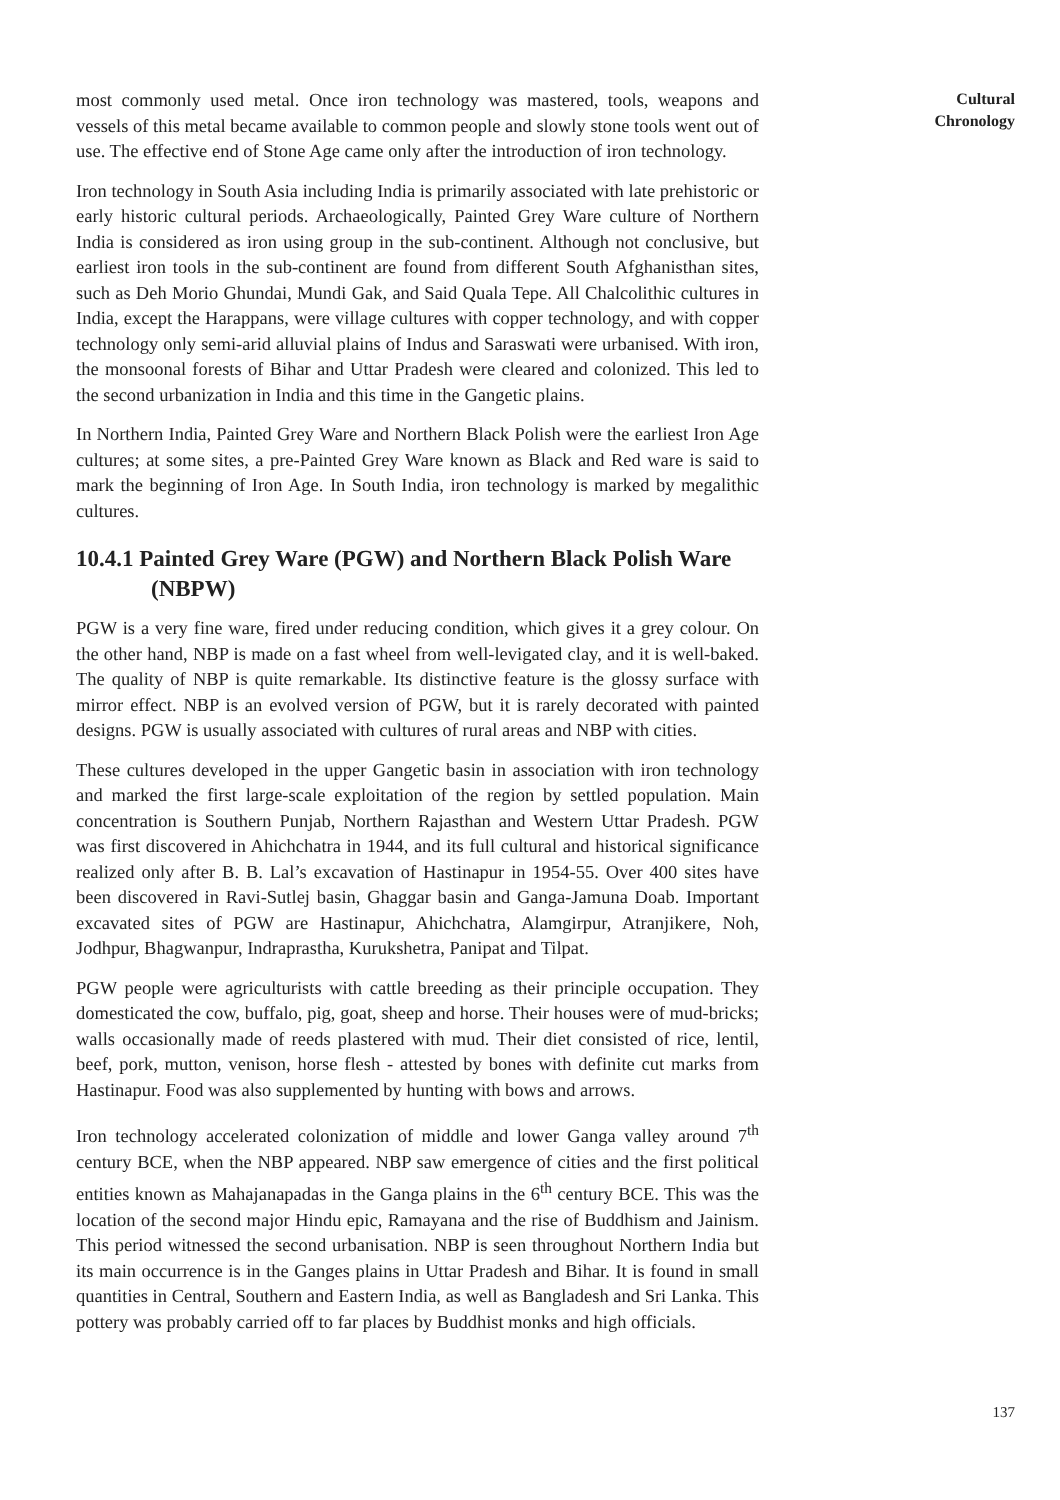most commonly used metal. Once iron technology was mastered, tools, weapons and vessels of this metal became available to common people and slowly stone tools went out of use. The effective end of Stone Age came only after the introduction of iron technology.
Iron technology in South Asia including India is primarily associated with late prehistoric or early historic cultural periods. Archaeologically, Painted Grey Ware culture of Northern India is considered as iron using group in the sub-continent. Although not conclusive, but earliest iron tools in the sub-continent are found from different South Afghanisthan sites, such as Deh Morio Ghundai, Mundi Gak, and Said Quala Tepe. All Chalcolithic cultures in India, except the Harappans, were village cultures with copper technology, and with copper technology only semi-arid alluvial plains of Indus and Saraswati were urbanised. With iron, the monsoonal forests of Bihar and Uttar Pradesh were cleared and colonized. This led to the second urbanization in India and this time in the Gangetic plains.
In Northern India, Painted Grey Ware and Northern Black Polish were the earliest Iron Age cultures; at some sites, a pre-Painted Grey Ware known as Black and Red ware is said to mark the beginning of Iron Age. In South India, iron technology is marked by megalithic cultures.
10.4.1 Painted Grey Ware (PGW) and Northern Black Polish Ware (NBPW)
PGW is a very fine ware, fired under reducing condition, which gives it a grey colour. On the other hand, NBP is made on a fast wheel from well-levigated clay, and it is well-baked. The quality of NBP is quite remarkable. Its distinctive feature is the glossy surface with mirror effect. NBP is an evolved version of PGW, but it is rarely decorated with painted designs. PGW is usually associated with cultures of rural areas and NBP with cities.
These cultures developed in the upper Gangetic basin in association with iron technology and marked the first large-scale exploitation of the region by settled population. Main concentration is Southern Punjab, Northern Rajasthan and Western Uttar Pradesh. PGW was first discovered in Ahichchatra in 1944, and its full cultural and historical significance realized only after B. B. Lal’s excavation of Hastinapur in 1954-55. Over 400 sites have been discovered in Ravi-Sutlej basin, Ghaggar basin and Ganga-Jamuna Doab. Important excavated sites of PGW are Hastinapur, Ahichchatra, Alamgirpur, Atranjikere, Noh, Jodhpur, Bhagwanpur, Indraprastha, Kurukshetra, Panipat and Tilpat.
PGW people were agriculturists with cattle breeding as their principle occupation. They domesticated the cow, buffalo, pig, goat, sheep and horse. Their houses were of mud-bricks; walls occasionally made of reeds plastered with mud. Their diet consisted of rice, lentil, beef, pork, mutton, venison, horse flesh - attested by bones with definite cut marks from Hastinapur. Food was also supplemented by hunting with bows and arrows.
Iron technology accelerated colonization of middle and lower Ganga valley around 7<sup>th</sup> century BCE, when the NBP appeared. NBP saw emergence of cities and the first political entities known as Mahajanapadas in the Ganga plains in the 6<sup>th</sup> century BCE. This was the location of the second major Hindu epic, Ramayana and the rise of Buddhism and Jainism. This period witnessed the second urbanisation. NBP is seen throughout Northern India but its main occurrence is in the Ganges plains in Uttar Pradesh and Bihar. It is found in small quantities in Central, Southern and Eastern India, as well as Bangladesh and Sri Lanka. This pottery was probably carried off to far places by Buddhist monks and high officials.
Cultural
Chronology
137